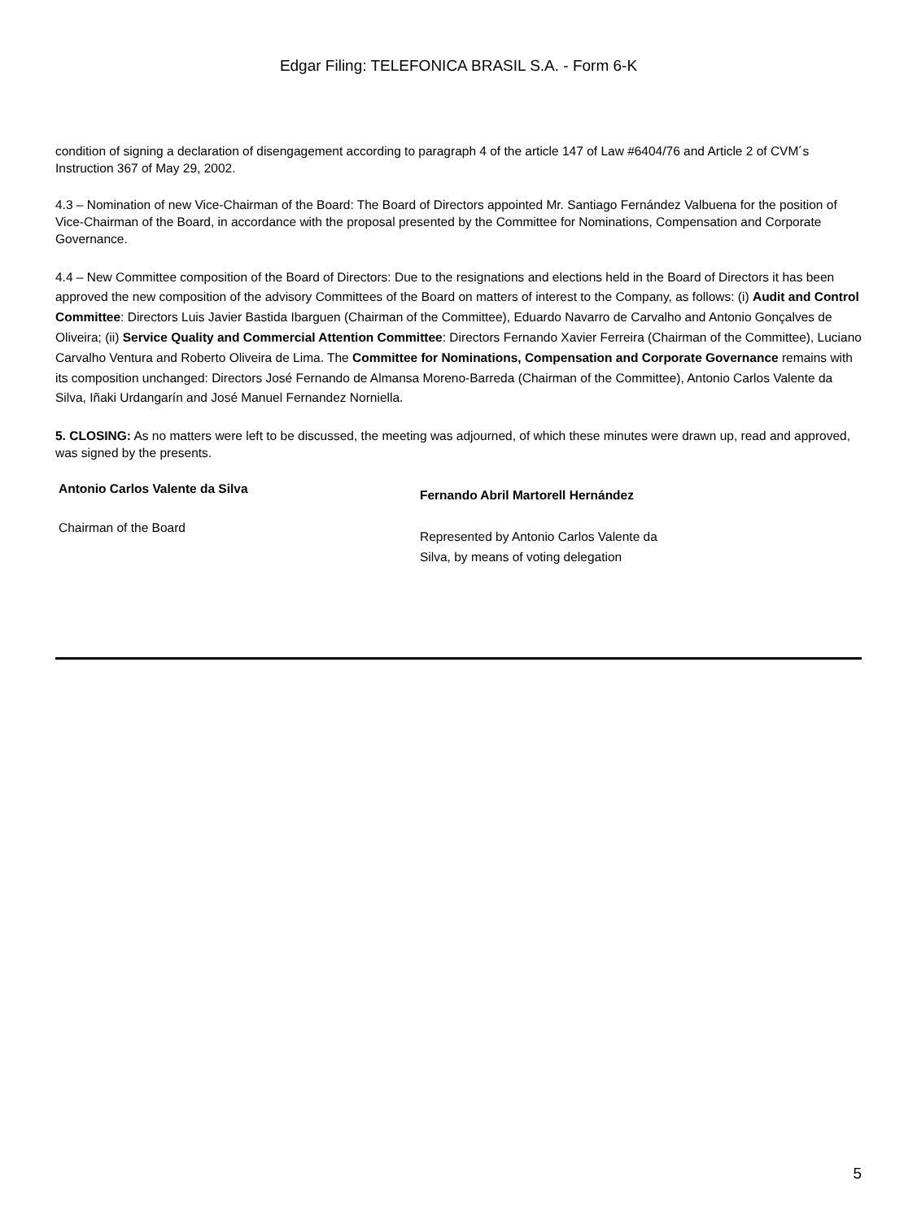Edgar Filing: TELEFONICA BRASIL S.A. - Form 6-K
condition of signing a declaration of disengagement according to paragraph 4 of the article 147 of Law #6404/76 and Article 2 of CVM´s Instruction 367 of May 29, 2002.
4.3 – Nomination of new Vice-Chairman of the Board: The Board of Directors appointed Mr. Santiago Fernández Valbuena for the position of Vice-Chairman of the Board, in accordance with the proposal presented by the Committee for Nominations, Compensation and Corporate Governance.
4.4 – New Committee composition of the Board of Directors: Due to the resignations and elections held in the Board of Directors it has been approved the new composition of the advisory Committees of the Board on matters of interest to the Company, as follows: (i) Audit and Control Committee: Directors Luis Javier Bastida Ibarguen (Chairman of the Committee), Eduardo Navarro de Carvalho and Antonio Gonçalves de Oliveira; (ii) Service Quality and Commercial Attention Committee: Directors Fernando Xavier Ferreira (Chairman of the Committee), Luciano Carvalho Ventura and Roberto Oliveira de Lima. The Committee for Nominations, Compensation and Corporate Governance remains with its composition unchanged: Directors José Fernando de Almansa Moreno-Barreda (Chairman of the Committee), Antonio Carlos Valente da Silva, Iñaki Urdangarín and José Manuel Fernandez Norniella.
5. CLOSING: As no matters were left to be discussed, the meeting was adjourned, of which these minutes were drawn up, read and approved, was signed by the presents.
Antonio Carlos Valente da Silva
Chairman of the Board
Fernando Abril Martorell Hernández
Represented by Antonio Carlos Valente da
Silva, by means of voting delegation
5